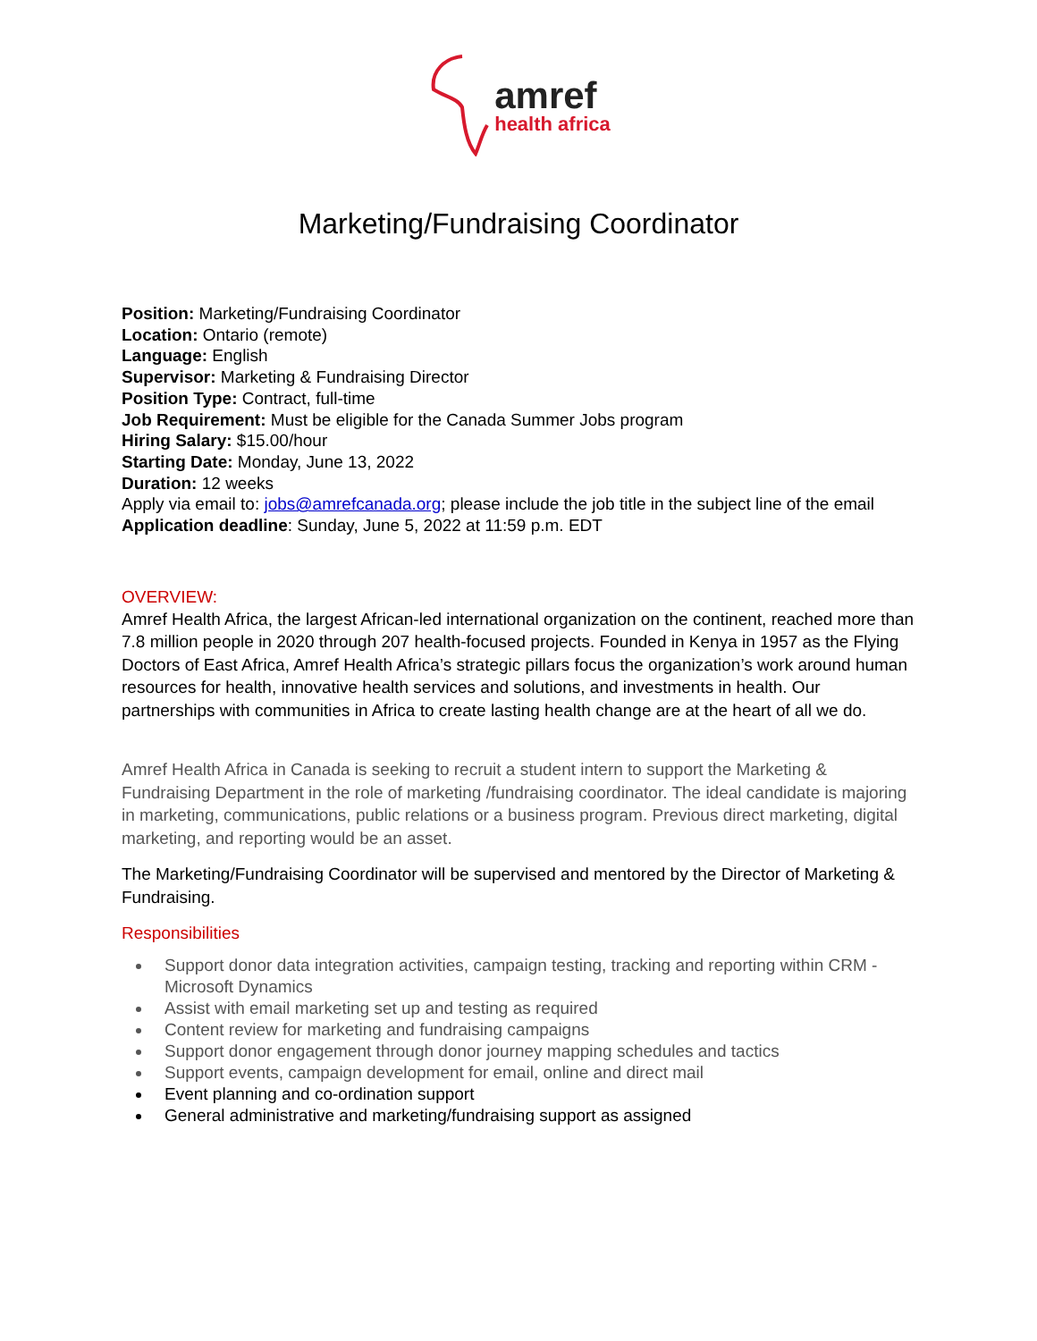amref
health africa
Marketing/Fundraising Coordinator
Position: Marketing/Fundraising Coordinator
Location: Ontario (remote)
Language: English
Supervisor: Marketing & Fundraising Director
Position Type: Contract, full-time
Job Requirement: Must be eligible for the Canada Summer Jobs program
Hiring Salary: $15.00/hour
Starting Date: Monday, June 13, 2022
Duration: 12 weeks
Apply via email to: jobs@amrefcanada.org; please include the job title in the subject line of the email
Application deadline: Sunday, June 5, 2022 at 11:59 p.m. EDT
OVERVIEW:
Amref Health Africa, the largest African-led international organization on the continent, reached more than 7.8 million people in 2020 through 207 health-focused projects. Founded in Kenya in 1957 as the Flying Doctors of East Africa, Amref Health Africa’s strategic pillars focus the organization’s work around human resources for health, innovative health services and solutions, and investments in health. Our partnerships with communities in Africa to create lasting health change are at the heart of all we do.
Amref Health Africa in Canada is seeking to recruit a student intern to support the Marketing & Fundraising Department in the role of marketing /fundraising coordinator. The ideal candidate is majoring in marketing, communications, public relations or a business program. Previous direct marketing, digital marketing, and reporting would be an asset.
The Marketing/Fundraising Coordinator will be supervised and mentored by the Director of Marketing & Fundraising.
Responsibilities
Support donor data integration activities, campaign testing, tracking and reporting within CRM - Microsoft Dynamics
Assist with email marketing set up and testing as required
Content review for marketing and fundraising campaigns
Support donor engagement through donor journey mapping schedules and tactics
Support events, campaign development for email, online and direct mail
Event planning and co-ordination support
General administrative and marketing/fundraising support as assigned